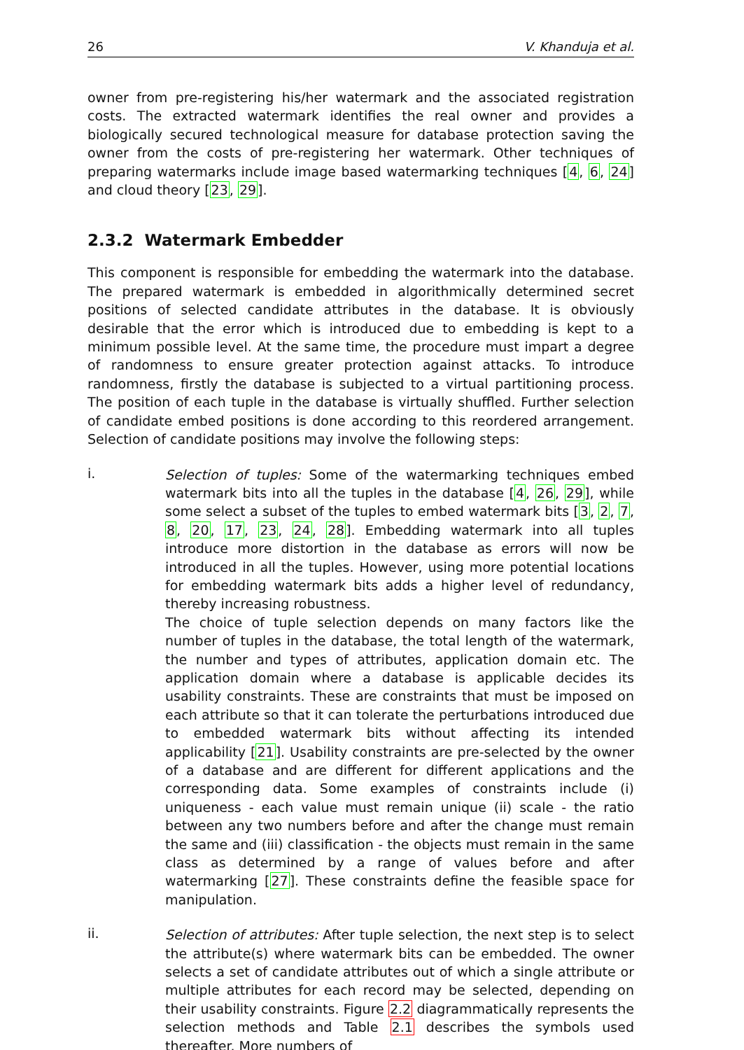26 V. Khanduja et al.
owner from pre-registering his/her watermark and the associated registration costs. The extracted watermark identifies the real owner and provides a biologically secured technological measure for database protection saving the owner from the costs of pre-registering her watermark. Other techniques of preparing watermarks include image based watermarking techniques [4, 6, 24] and cloud theory [23, 29].
2.3.2 Watermark Embedder
This component is responsible for embedding the watermark into the database. The prepared watermark is embedded in algorithmically determined secret positions of selected candidate attributes in the database. It is obviously desirable that the error which is introduced due to embedding is kept to a minimum possible level. At the same time, the procedure must impart a degree of randomness to ensure greater protection against attacks. To introduce randomness, firstly the database is subjected to a virtual partitioning process. The position of each tuple in the database is virtually shuffled. Further selection of candidate embed positions is done according to this reordered arrangement. Selection of candidate positions may involve the following steps:
i.
Selection of tuples: Some of the watermarking techniques embed watermark bits into all the tuples in the database [4, 26, 29], while some select a subset of the tuples to embed watermark bits [3, 2, 7, 8, 20, 17, 23, 24, 28]. Embedding watermark into all tuples introduce more distortion in the database as errors will now be introduced in all the tuples. However, using more potential locations for embedding watermark bits adds a higher level of redundancy, thereby increasing robustness.
The choice of tuple selection depends on many factors like the number of tuples in the database, the total length of the watermark, the number and types of attributes, application domain etc. The application domain where a database is applicable decides its usability constraints. These are constraints that must be imposed on each attribute so that it can tolerate the perturbations introduced due to embedded watermark bits without affecting its intended applicability [21]. Usability constraints are pre-selected by the owner of a database and are different for different applications and the corresponding data. Some examples of constraints include (i) uniqueness - each value must remain unique (ii) scale - the ratio between any two numbers before and after the change must remain the same and (iii) classification - the objects must remain in the same class as determined by a range of values before and after watermarking [27]. These constraints define the feasible space for manipulation.
ii.
Selection of attributes: After tuple selection, the next step is to select the attribute(s) where watermark bits can be embedded. The owner selects a set of candidate attributes out of which a single attribute or multiple attributes for each record may be selected, depending on their usability constraints. Figure 2.2 diagrammatically represents the selection methods and Table 2.1 describes the symbols used thereafter. More numbers of